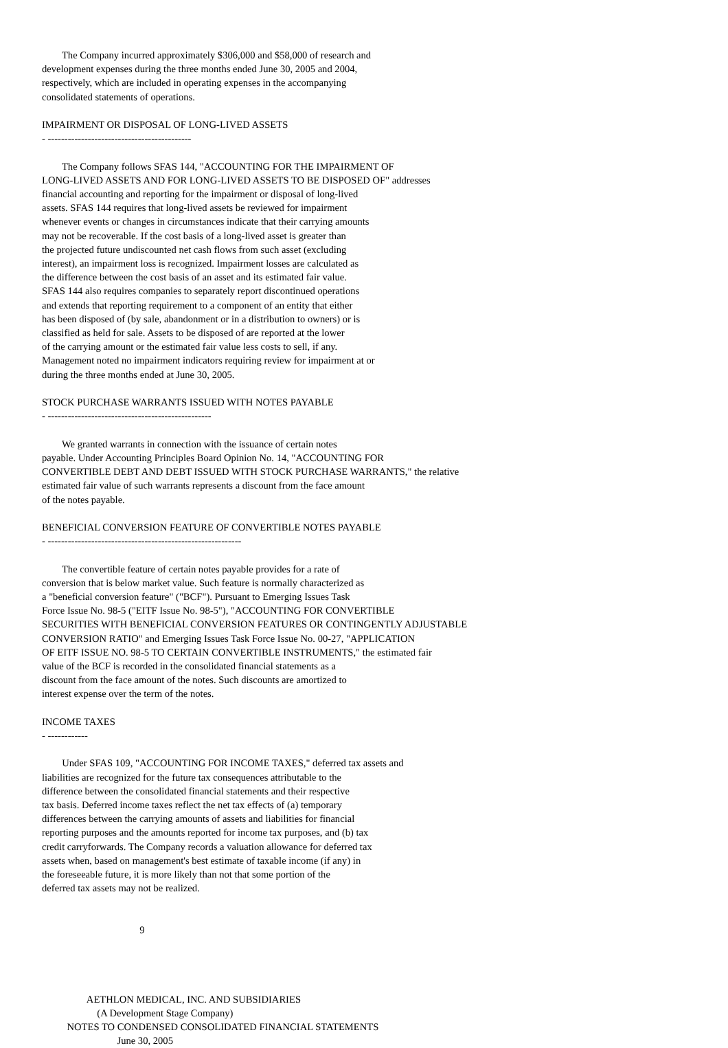The Company incurred approximately $306,000 and $58,000 of research and
development expenses during the three months ended June 30, 2005 and 2004,
respectively, which are included in operating expenses in the accompanying
consolidated statements of operations.

IMPAIRMENT OR DISPOSAL OF LONG-LIVED ASSETS
- -------------------------------------------

        The Company follows SFAS 144, "ACCOUNTING FOR THE IMPAIRMENT OF
LONG-LIVED ASSETS AND FOR LONG-LIVED ASSETS TO BE DISPOSED OF" addresses
financial accounting and reporting for the impairment or disposal of long-lived
assets. SFAS 144 requires that long-lived assets be reviewed for impairment
whenever events or changes in circumstances indicate that their carrying amounts
may not be recoverable. If the cost basis of a long-lived asset is greater than
the projected future undiscounted net cash flows from such asset (excluding
interest), an impairment loss is recognized. Impairment losses are calculated as
the difference between the cost basis of an asset and its estimated fair value.
SFAS 144 also requires companies to separately report discontinued operations
and extends that reporting requirement to a component of an entity that either
has been disposed of (by sale, abandonment or in a distribution to owners) or is
classified as held for sale. Assets to be disposed of are reported at the lower
of the carrying amount or the estimated fair value less costs to sell, if any.
Management noted no impairment indicators requiring review for impairment at or
during the three months ended at June 30, 2005.

STOCK PURCHASE WARRANTS ISSUED WITH NOTES PAYABLE
- -------------------------------------------------

        We granted warrants in connection with the issuance of certain notes
payable. Under Accounting Principles Board Opinion No. 14, "ACCOUNTING FOR
CONVERTIBLE DEBT AND DEBT ISSUED WITH STOCK PURCHASE WARRANTS," the relative
estimated fair value of such warrants represents a discount from the face amount
of the notes payable.

BENEFICIAL CONVERSION FEATURE OF CONVERTIBLE NOTES PAYABLE
- ----------------------------------------------------------

        The convertible feature of certain notes payable provides for a rate of
conversion that is below market value. Such feature is normally characterized as
a "beneficial conversion feature" ("BCF"). Pursuant to Emerging Issues Task
Force Issue No. 98-5 ("EITF Issue No. 98-5"), "ACCOUNTING FOR CONVERTIBLE
SECURITIES WITH BENEFICIAL CONVERSION FEATURES OR CONTINGENTLY ADJUSTABLE
CONVERSION RATIO" and Emerging Issues Task Force Issue No. 00-27, "APPLICATION
OF EITF ISSUE NO. 98-5 TO CERTAIN CONVERTIBLE INSTRUMENTS," the estimated fair
value of the BCF is recorded in the consolidated financial statements as a
discount from the face amount of the notes. Such discounts are amortized to
interest expense over the term of the notes.

INCOME TAXES
- ------------

        Under SFAS 109, "ACCOUNTING FOR INCOME TAXES," deferred tax assets and
liabilities are recognized for the future tax consequences attributable to the
difference between the consolidated financial statements and their respective
tax basis. Deferred income taxes reflect the net tax effects of (a) temporary
differences between the carrying amounts of assets and liabilities for financial
reporting purposes and the amounts reported for income tax purposes, and (b) tax
credit carryforwards. The Company records a valuation allowance for deferred tax
assets when, based on management's best estimate of taxable income (if any) in
the foreseeable future, it is more likely than not that some portion of the
deferred tax assets may not be realized.


                                       9




                  AETHLON MEDICAL, INC. AND SUBSIDIARIES
                      (A Development Stage Company)
          NOTES TO CONDENSED CONSOLIDATED FINANCIAL STATEMENTS
                              June 30, 2005